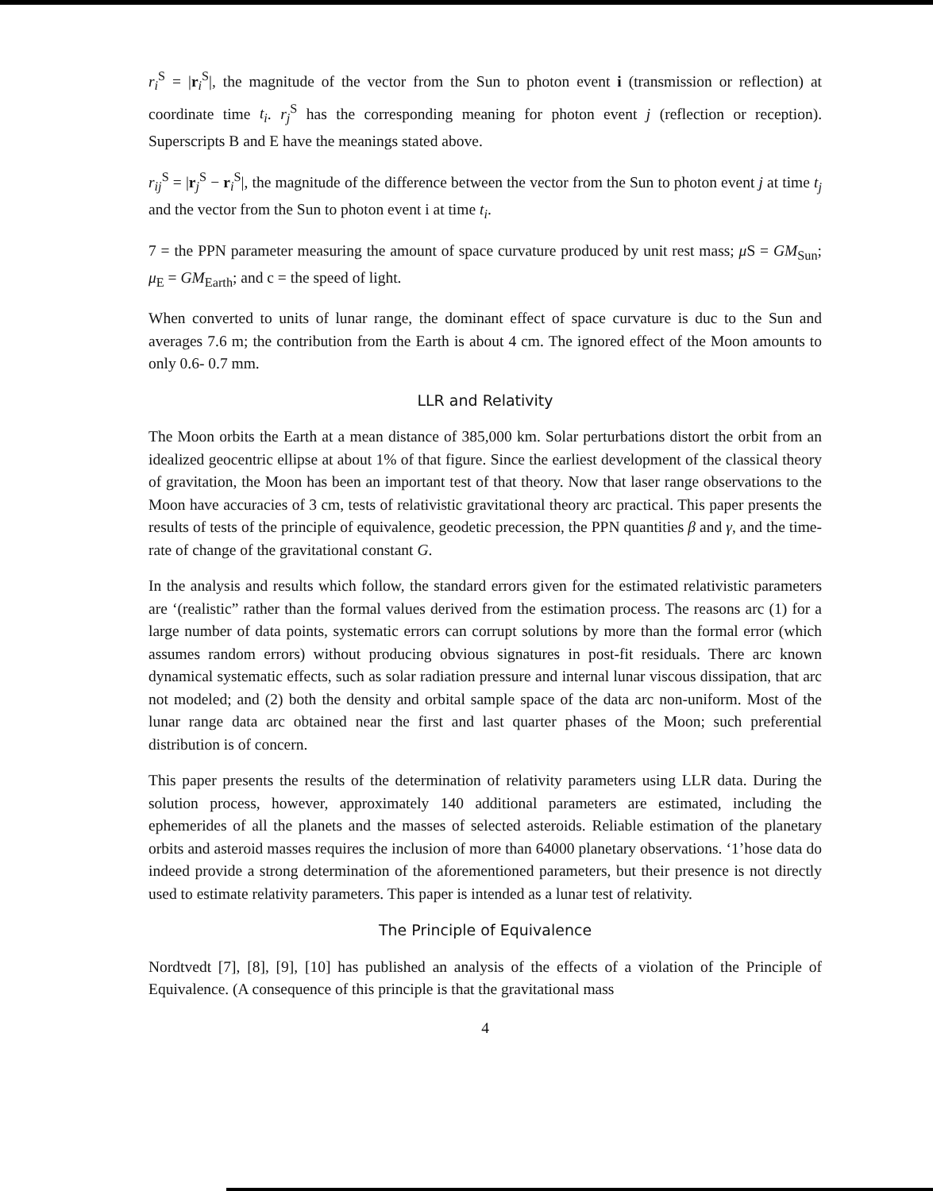r<sub>i</sub><sup>S</sup> = |r<sub>i</sub><sup>S</sup>|, the magnitude of the vector from the Sun to photon event i (transmission or reflection) at coordinate time t<sub>i</sub>. r<sub>j</sub><sup>S</sup> has the corresponding meaning for photon event j (reflection or reception). Superscripts B and E have the meanings stated above.
r<sub>ij</sub><sup>S</sup> = |r<sub>j</sub><sup>S</sup> − r<sub>i</sub><sup>S</sup>|, the magnitude of the difference between the vector from the Sun to photon event j at time t<sub>j</sub> and the vector from the Sun to photon event i at time t<sub>i</sub>.
7 = the PPN parameter measuring the amount of space curvature produced by unit rest mass; μ S = GM<sub>Sun</sub>; μ<sub>E</sub> = GM<sub>Earth</sub>; and c = the speed of light.
When converted to units of lunar range, the dominant effect of space curvature is duc to the Sun and averages 7.6 m; the contribution from the Earth is about 4 cm. The ignored effect of the Moon amounts to only 0.6- 0.7 mm.
LLR and Relativity
The Moon orbits the Earth at a mean distance of 385,000 km. Solar perturbations distort the orbit from an idealized geocentric ellipse at about 1% of that figure. Since the earliest development of the classical theory of gravitation, the Moon has been an important test of that theory. Now that laser range observations to the Moon have accuracies of 3 cm, tests of relativistic gravitational theory arc practical. This paper presents the results of tests of the principle of equivalence, geodetic precession, the PPN quantities β and γ, and the time-rate of change of the gravitational constant G.
In the analysis and results which follow, the standard errors given for the estimated relativistic parameters are ‘(realistic” rather than the formal values derived from the estimation process. The reasons arc (1) for a large number of data points, systematic errors can corrupt solutions by more than the formal error (which assumes random errors) without producing obvious signatures in post-fit residuals. There arc known dynamical systematic effects, such as solar radiation pressure and internal lunar viscous dissipation, that arc not modeled; and (2) both the density and orbital sample space of the data arc non-uniform. Most of the lunar range data arc obtained near the first and last quarter phases of the Moon; such preferential distribution is of concern.
This paper presents the results of the determination of relativity parameters using LLR data. During the solution process, however, approximately 140 additional parameters are estimated, including the ephemerides of all the planets and the masses of selected asteroids. Reliable estimation of the planetary orbits and asteroid masses requires the inclusion of more than 64000 planetary observations. ‘1’hose data do indeed provide a strong determination of the aforementioned parameters, but their presence is not directly used to estimate relativity parameters. This paper is intended as a lunar test of relativity.
The Principle of Equivalence
Nordtvedt [7], [8], [9], [10] has published an analysis of the effects of a violation of the Principle of Equivalence. (A consequence of this principle is that the gravitational mass
4